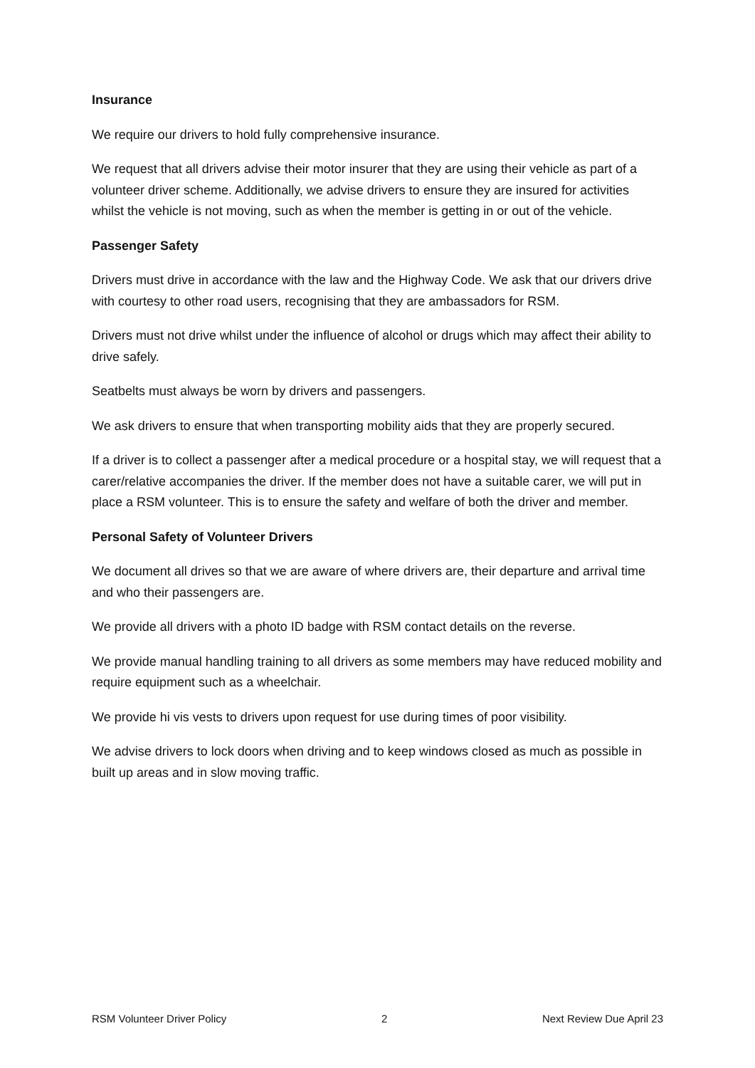Insurance
We require our drivers to hold fully comprehensive insurance.
We request that all drivers advise their motor insurer that they are using their vehicle as part of a volunteer driver scheme. Additionally, we advise drivers to ensure they are insured for activities whilst the vehicle is not moving, such as when the member is getting in or out of the vehicle.
Passenger Safety
Drivers must drive in accordance with the law and the Highway Code. We ask that our drivers drive with courtesy to other road users, recognising that they are ambassadors for RSM.
Drivers must not drive whilst under the influence of alcohol or drugs which may affect their ability to drive safely.
Seatbelts must always be worn by drivers and passengers.
We ask drivers to ensure that when transporting mobility aids that they are properly secured.
If a driver is to collect a passenger after a medical procedure or a hospital stay, we will request that a carer/relative accompanies the driver. If the member does not have a suitable carer, we will put in place a RSM volunteer. This is to ensure the safety and welfare of both the driver and member.
Personal Safety of Volunteer Drivers
We document all drives so that we are aware of where drivers are, their departure and arrival time and who their passengers are.
We provide all drivers with a photo ID badge with RSM contact details on the reverse.
We provide manual handling training to all drivers as some members may have reduced mobility and require equipment such as a wheelchair.
We provide hi vis vests to drivers upon request for use during times of poor visibility.
We advise drivers to lock doors when driving and to keep windows closed as much as possible in built up areas and in slow moving traffic.
RSM Volunteer Driver Policy 2 Next Review Due April 23